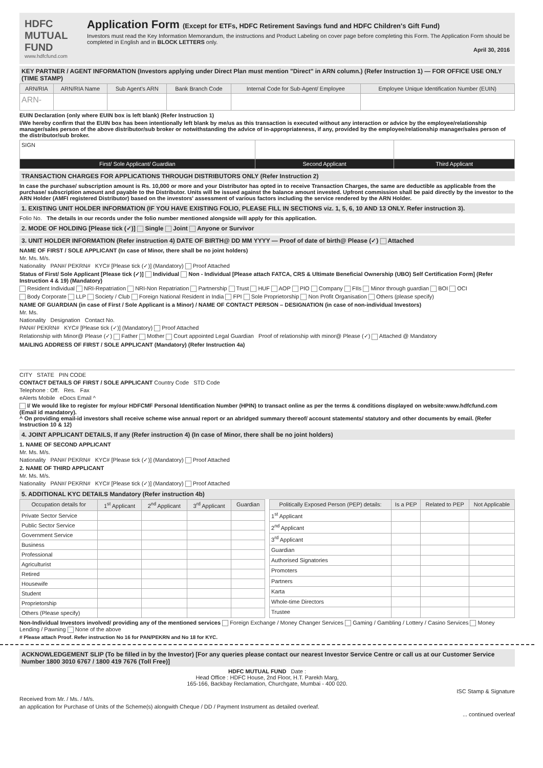HDFC MUTUAL FUND
www.hdfcfund.com
Application Form (Except for ETFs, HDFC Retirement Savings fund and HDFC Children's Gift Fund)
Investors must read the Key Information Memorandum, the instructions and Product Labeling on cover page before completing this Form. The Application Form should be completed in English and in BLOCK LETTERS only.
April 30, 2016
KEY PARTNER / AGENT INFORMATION (Investors applying under Direct Plan must mention "Direct" in ARN column.) (Refer Instruction 1) — FOR OFFICE USE ONLY (TIME STAMP)
| ARN/RIA | ARN/RIA Name | Sub Agent's ARN | Bank Branch Code | Internal Code for Sub-Agent/ Employee | Employee Unique Identification Number (EUIN) |
| --- | --- | --- | --- | --- | --- |
| ARN- | | | | | |
EUIN Declaration (only where EUIN box is left blank) (Refer Instruction 1)
I/We hereby confirm that the EUIN box has been intentionally left blank by me/us as this transaction is executed without any interaction or advice by the employee/relationship manager/sales person of the above distributor/sub broker or notwithstanding the advice of in-appropriateness, if any, provided by the employee/relationship manager/sales person of the distributor/sub broker.
| SIGN | | |
| First/ Sole Applicant/ Guardian | Second Applicant | Third Applicant |
TRANSACTION CHARGES FOR APPLICATIONS THROUGH DISTRIBUTORS ONLY (Refer Instruction 2)
In case the purchase/ subscription amount is Rs. 10,000 or more and your Distributor has opted in to receive Transaction Charges, the same are deductible as applicable from the purchase/ subscription amount and payable to the Distributor. Units will be issued against the balance amount invested. Upfront commission shall be paid directly by the investor to the ARN Holder (AMFI registered Distributor) based on the investors' assessment of various factors including the service rendered by the ARN Holder.
1. EXISTING UNIT HOLDER INFORMATION (IF YOU HAVE EXISTING FOLIO, PLEASE FILL IN SECTIONS viz. 1, 5, 6, 10 AND 13 ONLY. Refer instruction 3).
Folio No. The details in our records under the folio number mentioned alongside will apply for this application.
2. MODE OF HOLDING [Please tick (✓)] Single Joint Anyone or Survivor
3. UNIT HOLDER INFORMATION (Refer instruction 4) DATE OF BIRTH@ DD MM YYYY — Proof of date of birth@ Please (✓) Attached
NAME OF FIRST / SOLE APPLICANT (In case of Minor, there shall be no joint holders)
Mr. Ms. M/s.
Nationality PAN#/ PEKRN# KYC# [Please tick (✓)] (Mandatory) Proof Attached
Status of First/ Sole Applicant [Please tick (✓)] Individual Non - Individual [Please attach FATCA, CRS & Ultimate Beneficial Ownership (UBO) Self Certification Form] (Refer Instruction 4 & 19) (Mandatory)
Resident Individual NRI-Repatriation NRI-Non Repatriation Partnership Trust HUF AOP PIO Company FIIs Minor through guardian BOI OCI
Body Corporate LLP Society / Club Foreign National Resident in India FPI Sole Proprietorship Non Profit Organisation Others (please specify)
NAME OF GUARDIAN (in case of First / Sole Applicant is a Minor) / NAME OF CONTACT PERSON – DESIGNATION (in case of non-individual Investors)
Mr. Ms.
Nationality Designation Contact No.
PAN#/ PEKRN# KYC# [Please tick (✓)] (Mandatory) Proof Attached
Relationship with Minor@ Please (✓) Father Mother Court appointed Legal Guardian Proof of relationship with minor@ Please (✓) Attached @ Mandatory
MAILING ADDRESS OF FIRST / SOLE APPLICANT (Mandatory) (Refer Instruction 4a)
CITY STATE PIN CODE
CONTACT DETAILS OF FIRST / SOLE APPLICANT Country Code STD Code
Telephone : Off. Res. Fax
eAlerts Mobile eDocs Email ^
I/ We would like to register for my/our HDFCMF Personal Identification Number (HPIN) to transact online as per the terms & conditions displayed on website:www.hdfcfund.com (Email id mandatory).
^ On providing email-id investors shall receive scheme wise annual report or an abridged summary thereof/ account statements/ statutory and other documents by email. (Refer Instruction 10 & 12)
4. JOINT APPLICANT DETAILS, If any (Refer instruction 4) (In case of Minor, there shall be no joint holders)
1. NAME OF SECOND APPLICANT
Mr. Ms. M/s.
Nationality PAN#/ PEKRN# KYC# [Please tick (✓)] (Mandatory) Proof Attached
2. NAME OF THIRD APPLICANT
Mr. Ms. M/s.
Nationality PAN#/ PEKRN# KYC# [Please tick (✓)] (Mandatory) Proof Attached
5. ADDITIONAL KYC DETAILS Mandatory (Refer instruction 4b)
| Occupation details for | 1<sup>st</sup> Applicant | 2<sup>nd</sup> Applicant | 3<sup>rd</sup> Applicant | Guardian |
| --- | --- | --- | --- | --- |
| Private Sector Service | | | | |
| Public Sector Service | | | | |
| Government Service | | | | |
| Business | | | | |
| Professional | | | | |
| Agriculturist | | | | |
| Retired | | | | |
| Housewife | | | | |
| Student | | | | |
| Proprietorship | | | | |
| Others (Please specify) | | | | |
| Politically Exposed Person (PEP) details: | Is a PEP | Related to PEP | Not Applicable |
| --- | --- | --- | --- |
| 1<sup>st</sup> Applicant | | | |
| 2<sup>nd</sup> Applicant | | | |
| 3<sup>rd</sup> Applicant | | | |
| Guardian | | | |
| Authorised Signatories | | | |
| Promoters | | | |
| Partners | | | |
| Karta | | | |
| Whole-time Directors | | | |
| Trustee | | | |
Non-Individual Investors involved/ providing any of the mentioned services Foreign Exchange / Money Changer Services Gaming / Gambling / Lottery / Casino Services Money Lending / Pawning None of the above
# Please attach Proof. Refer instruction No 16 for PAN/PEKRN and No 18 for KYC.
ACKNOWLEDGEMENT SLIP (To be filled in by the Investor) [For any queries please contact our nearest Investor Service Centre or call us at our Customer Service Number 1800 3010 6767 / 1800 419 7676 (Toll Free)]
HDFC MUTUAL FUND Date :
Head Office : HDFC House, 2nd Floor, H.T. Parekh Marg,
165-166, Backbay Reclamation, Churchgate, Mumbai - 400 020.
ISC Stamp & Signature
Received from Mr. / Ms. / M/s.
an application for Purchase of Units of the Scheme(s) alongwith Cheque / DD / Payment Instrument as detailed overleaf.
... continued overleaf